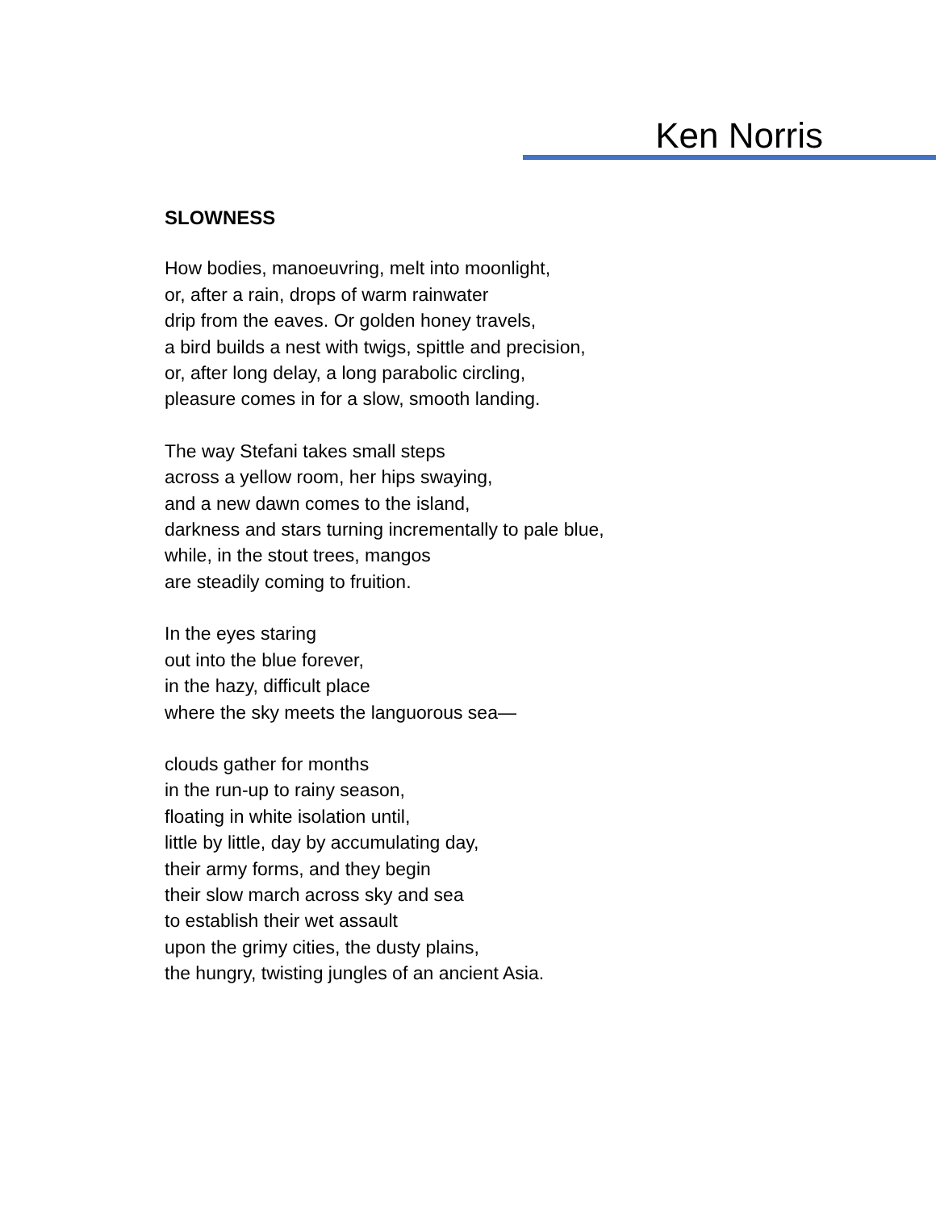Ken Norris
SLOWNESS
How bodies, manoeuvring, melt into moonlight,
or, after a rain, drops of warm rainwater
drip from the eaves. Or golden honey travels,
a bird builds a nest with twigs, spittle and precision,
or, after long delay, a long parabolic circling,
pleasure comes in for a slow, smooth landing.
The way Stefani takes small steps
across a yellow room, her hips swaying,
and a new dawn comes to the island,
darkness and stars turning incrementally to pale blue,
while, in the stout trees, mangos
are steadily coming to fruition.
In the eyes staring
out into the blue forever,
in the hazy, difficult place
where the sky meets the languorous sea—
clouds gather for months
in the run-up to rainy season,
floating in white isolation until,
little by little, day by accumulating day,
their army forms, and they begin
their slow march across sky and sea
to establish their wet assault
upon the grimy cities, the dusty plains,
the hungry, twisting jungles of an ancient Asia.